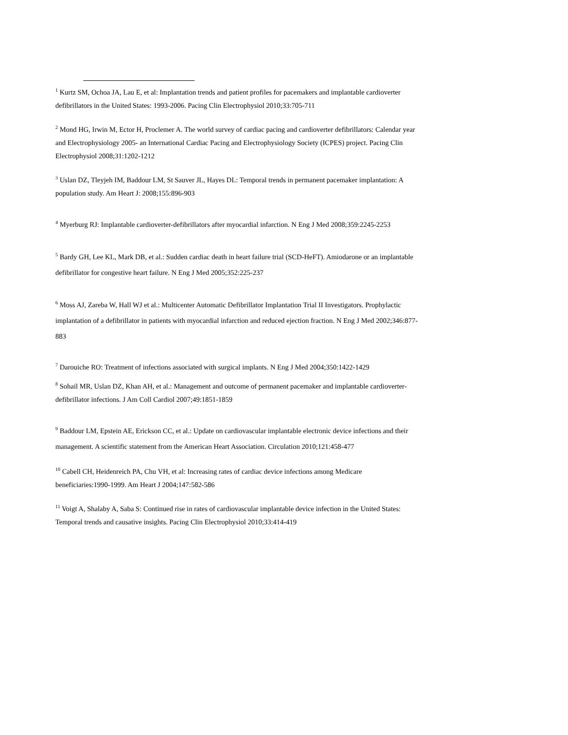<sup>1</sup> Kurtz SM, Ochoa JA, Lau E, et al: Implantation trends and patient profiles for pacemakers and implantable cardioverter defibrillators in the United States: 1993-2006. Pacing Clin Electrophysiol 2010;33:705-711
<sup>2</sup> Mond HG, Irwin M, Ector H, Proclemer A. The world survey of cardiac pacing and cardioverter defibrillators: Calendar year and Electrophysiology 2005- an International Cardiac Pacing and Electrophysiology Society (ICPES) project. Pacing Clin Electrophysiol 2008;31:1202-1212
<sup>3</sup> Uslan DZ, Tleyjeh IM, Baddour LM, St Sauver JL, Hayes DL: Temporal trends in permanent pacemaker implantation: A population study. Am Heart J: 2008;155:896-903
<sup>4</sup> Myerburg RJ: Implantable cardioverter-defibrillators after myocardial infarction. N Eng J Med 2008;359:2245-2253
<sup>5</sup> Bardy GH, Lee KL, Mark DB, et al.: Sudden cardiac death in heart failure trial (SCD-HeFT). Amiodarone or an implantable defibrillator for congestive heart failure. N Eng J Med 2005;352:225-237
<sup>6</sup> Moss AJ, Zareba W, Hall WJ et al.: Multicenter Automatic Defibrillator Implantation Trial II Investigators. Prophylactic implantation of a defibrillator in patients with myocardial infarction and reduced ejection fraction. N Eng J Med 2002;346:877-883
<sup>7</sup> Darouiche RO: Treatment of infections associated with surgical implants. N Eng J Med 2004;350:1422-1429
<sup>8</sup> Sohail MR, Uslan DZ, Khan AH, et al.: Management and outcome of permanent pacemaker and implantable cardioverter-defibrillator infections. J Am Coll Cardiol 2007;49:1851-1859
<sup>9</sup> Baddour LM, Epstein AE, Erickson CC, et al.: Update on cardiovascular implantable electronic device infections and their management. A scientific statement from the American Heart Association. Circulation 2010;121:458-477
<sup>10</sup> Cabell CH, Heidenreich PA, Chu VH, et al: Increasing rates of cardiac device infections among Medicare beneficiaries:1990-1999. Am Heart J 2004;147:582-586
<sup>11</sup> Voigt A, Shalaby A, Saba S: Continued rise in rates of cardiovascular implantable device infection in the United States: Temporal trends and causative insights. Pacing Clin Electrophysiol 2010;33:414-419